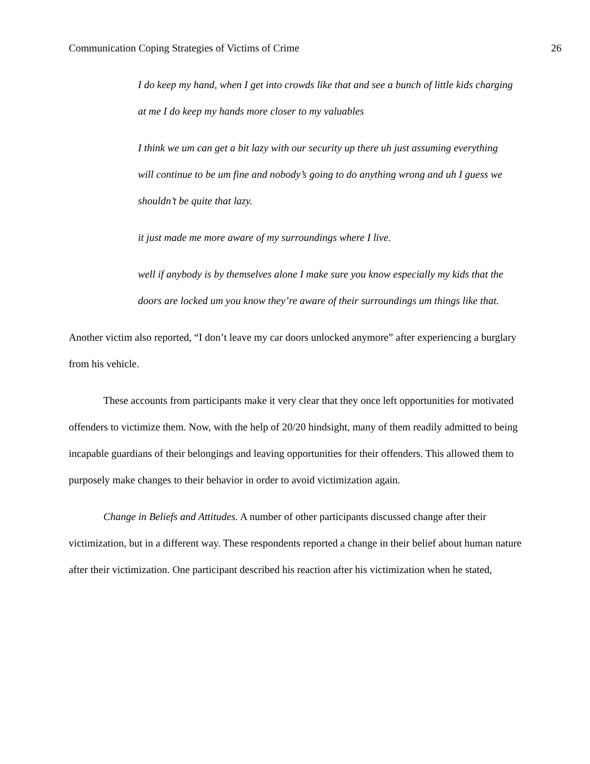Communication Coping Strategies of Victims of Crime 26
I do keep my hand, when I get into crowds like that and see a bunch of little kids charging at me I do keep my hands more closer to my valuables
I think we um can get a bit lazy with our security up there uh just assuming everything will continue to be um fine and nobody’s going to do anything wrong and uh I guess we shouldn’t be quite that lazy.
it just made me more aware of my surroundings where I live.
well if anybody is by themselves alone I make sure you know especially my kids that the doors are locked um you know they’re aware of their surroundings um things like that.
Another victim also reported, “I don’t leave my car doors unlocked anymore” after experiencing a burglary from his vehicle.
These accounts from participants make it very clear that they once left opportunities for motivated offenders to victimize them. Now, with the help of 20/20 hindsight, many of them readily admitted to being incapable guardians of their belongings and leaving opportunities for their offenders. This allowed them to purposely make changes to their behavior in order to avoid victimization again.
Change in Beliefs and Attitudes. A number of other participants discussed change after their victimization, but in a different way. These respondents reported a change in their belief about human nature after their victimization. One participant described his reaction after his victimization when he stated,